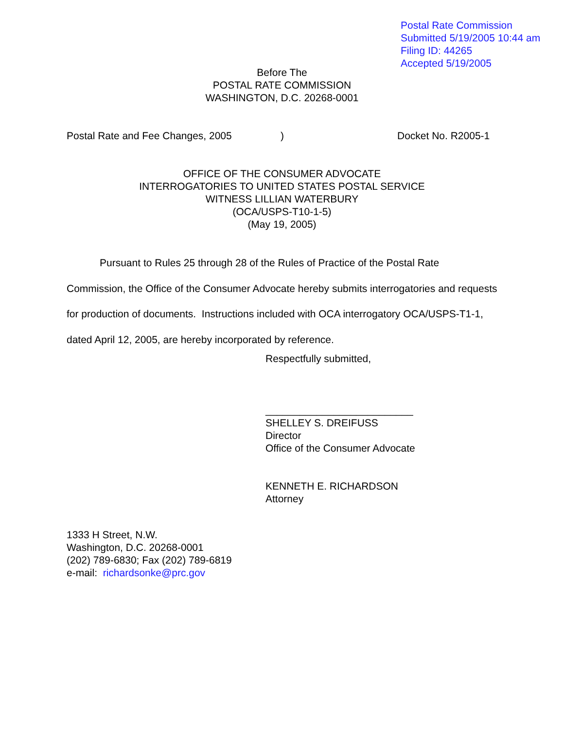Postal Rate Commission
Submitted 5/19/2005 10:44 am
Filing ID: 44265
Accepted 5/19/2005
Before The
POSTAL RATE COMMISSION
WASHINGTON, D.C. 20268-0001
Postal Rate and Fee Changes, 2005 ) Docket No. R2005-1
OFFICE OF THE CONSUMER ADVOCATE
INTERROGATORIES TO UNITED STATES POSTAL SERVICE
WITNESS LILLIAN WATERBURY
(OCA/USPS-T10-1-5)
(May 19, 2005)
Pursuant to Rules 25 through 28 of the Rules of Practice of the Postal Rate Commission, the Office of the Consumer Advocate hereby submits interrogatories and requests for production of documents. Instructions included with OCA interrogatory OCA/USPS-T1-1, dated April 12, 2005, are hereby incorporated by reference.
Respectfully submitted,
__________________________
SHELLEY S. DREIFUSS
Director
Office of the Consumer Advocate
KENNETH E. RICHARDSON
Attorney
1333 H Street, N.W.
Washington, D.C. 20268-0001
(202) 789-6830; Fax (202) 789-6819
e-mail: richardsonke@prc.gov